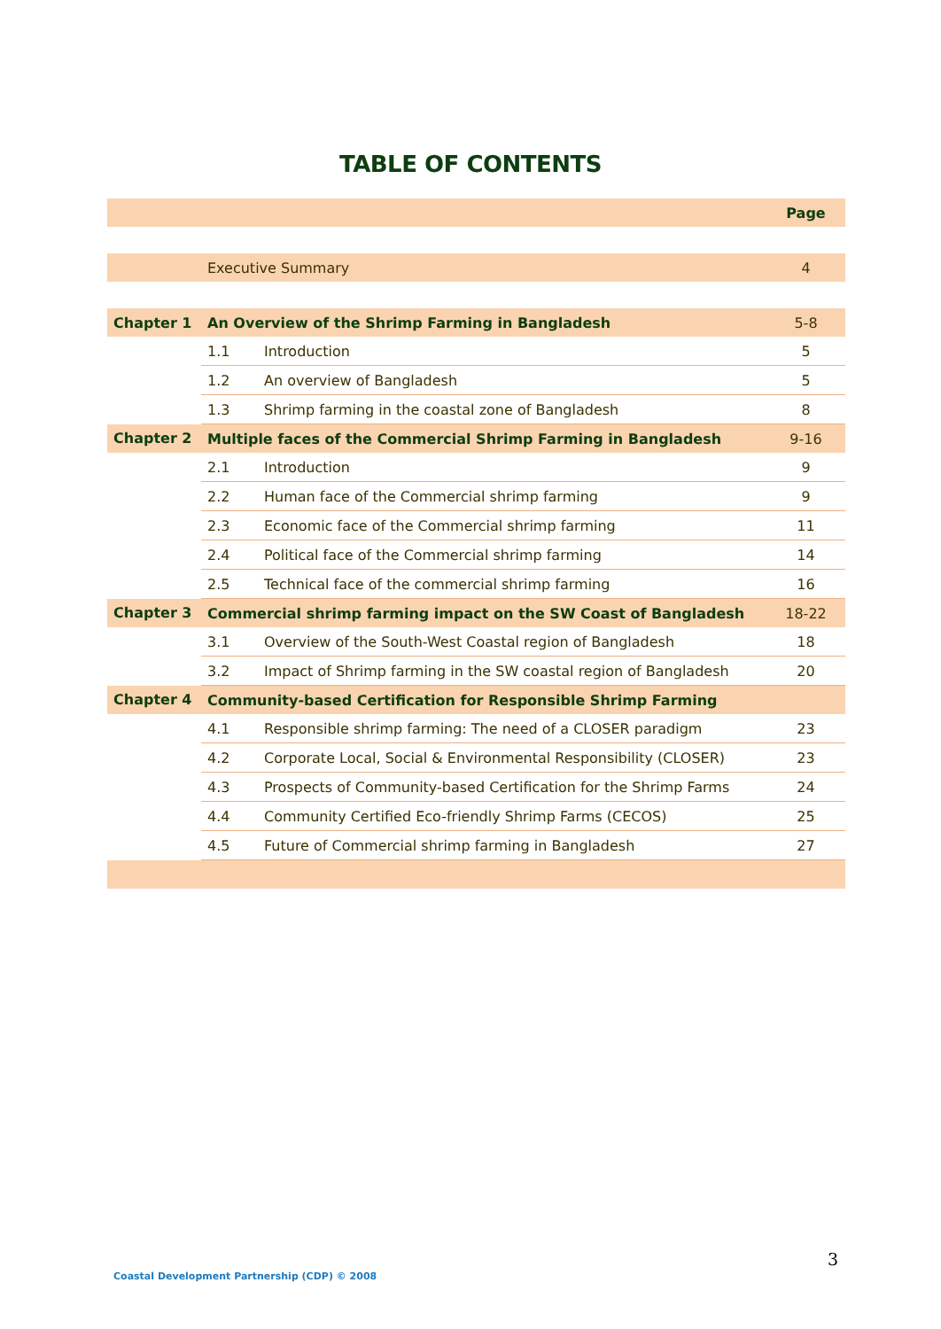TABLE OF CONTENTS
| | | | Page |
| | Executive Summary | | 4 |
| Chapter 1 | An Overview of the Shrimp Farming in Bangladesh | | 5-8 |
| | 1.1 | Introduction | 5 |
| | 1.2 | An overview of Bangladesh | 5 |
| | 1.3 | Shrimp farming in the coastal zone of Bangladesh | 8 |
| Chapter 2 | Multiple faces of the Commercial Shrimp Farming in Bangladesh | | 9-16 |
| | 2.1 | Introduction | 9 |
| | 2.2 | Human face of the Commercial shrimp farming | 9 |
| | 2.3 | Economic face of the Commercial shrimp farming | 11 |
| | 2.4 | Political face of the Commercial shrimp farming | 14 |
| | 2.5 | Technical face of the commercial shrimp farming | 16 |
| Chapter 3 | Commercial shrimp farming impact on the SW Coast of Bangladesh | | 18-22 |
| | 3.1 | Overview of the South-West Coastal region of Bangladesh | 18 |
| | 3.2 | Impact of Shrimp farming in the SW coastal region of Bangladesh | 20 |
| Chapter 4 | Community-based Certification for Responsible Shrimp Farming | | |
| | 4.1 | Responsible shrimp farming: The need of a CLOSER paradigm | 23 |
| | 4.2 | Corporate Local, Social & Environmental Responsibility (CLOSER) | 23 |
| | 4.3 | Prospects of Community-based Certification for the Shrimp Farms | 24 |
| | 4.4 | Community Certified Eco-friendly Shrimp Farms (CECOS) | 25 |
| | 4.5 | Future of Commercial shrimp farming in Bangladesh | 27 |
3
Coastal Development Partnership (CDP) © 2008